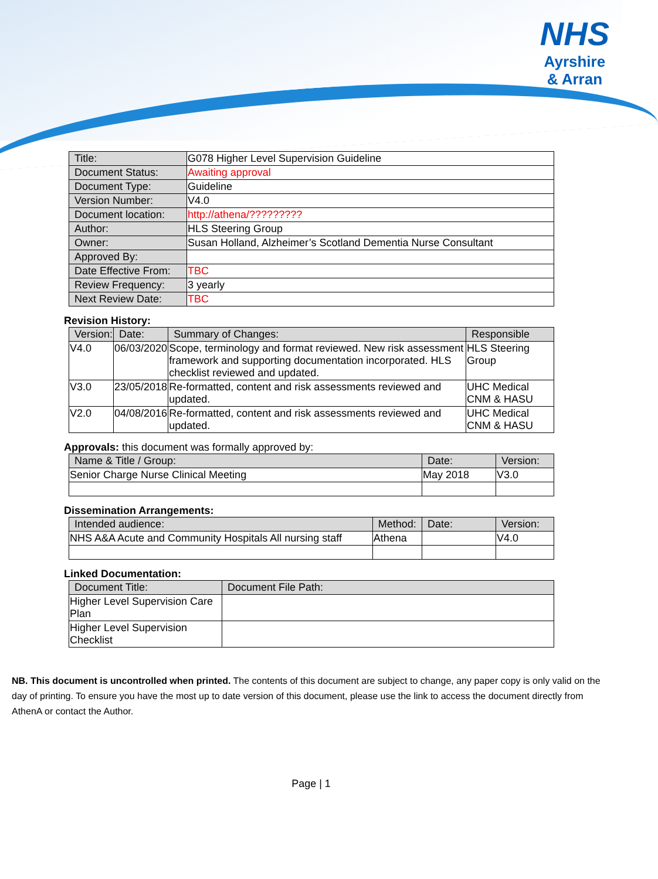NHS
Ayrshire
& Arran
| Title: | G078 Higher Level Supervision Guideline |
| Document Status: | Awaiting approval |
| Document Type: | Guideline |
| Version Number: | V4.0 |
| Document location: | http://athena/????????? |
| Author: | HLS Steering Group |
| Owner: | Susan Holland, Alzheimer’s Scotland Dementia Nurse Consultant |
| Approved By: | |
| Date Effective From: | TBC |
| Review Frequency: | 3 yearly |
| Next Review Date: | TBC |
Revision History:
| Version: | Date: | Summary of Changes: | Responsible |
| --- | --- | --- | --- |
| V4.0 | 06/03/2020 | Scope, terminology and format reviewed. New risk assessment framework and supporting documentation incorporated. HLS checklist reviewed and updated. | HLS Steering Group |
| V3.0 | 23/05/2018 | Re-formatted, content and risk assessments reviewed and updated. | UHC Medical CNM & HASU |
| V2.0 | 04/08/2016 | Re-formatted, content and risk assessments reviewed and updated. | UHC Medical CNM & HASU |
Approvals: this document was formally approved by:
| Name & Title / Group: | Date: | Version: |
| --- | --- | --- |
| Senior Charge Nurse Clinical Meeting | May 2018 | V3.0 |
Dissemination Arrangements:
| Intended audience: | Method: | Date: | Version: |
| --- | --- | --- | --- |
| NHS A&A Acute and Community Hospitals All nursing staff | Athena | | V4.0 |
Linked Documentation:
| Document Title: | Document File Path: |
| --- | --- |
| Higher Level Supervision Care Plan | |
| Higher Level Supervision Checklist | |
NB. This document is uncontrolled when printed. The contents of this document are subject to change, any paper copy is only valid on the day of printing. To ensure you have the most up to date version of this document, please use the link to access the document directly from AthenA or contact the Author.
Page | 1